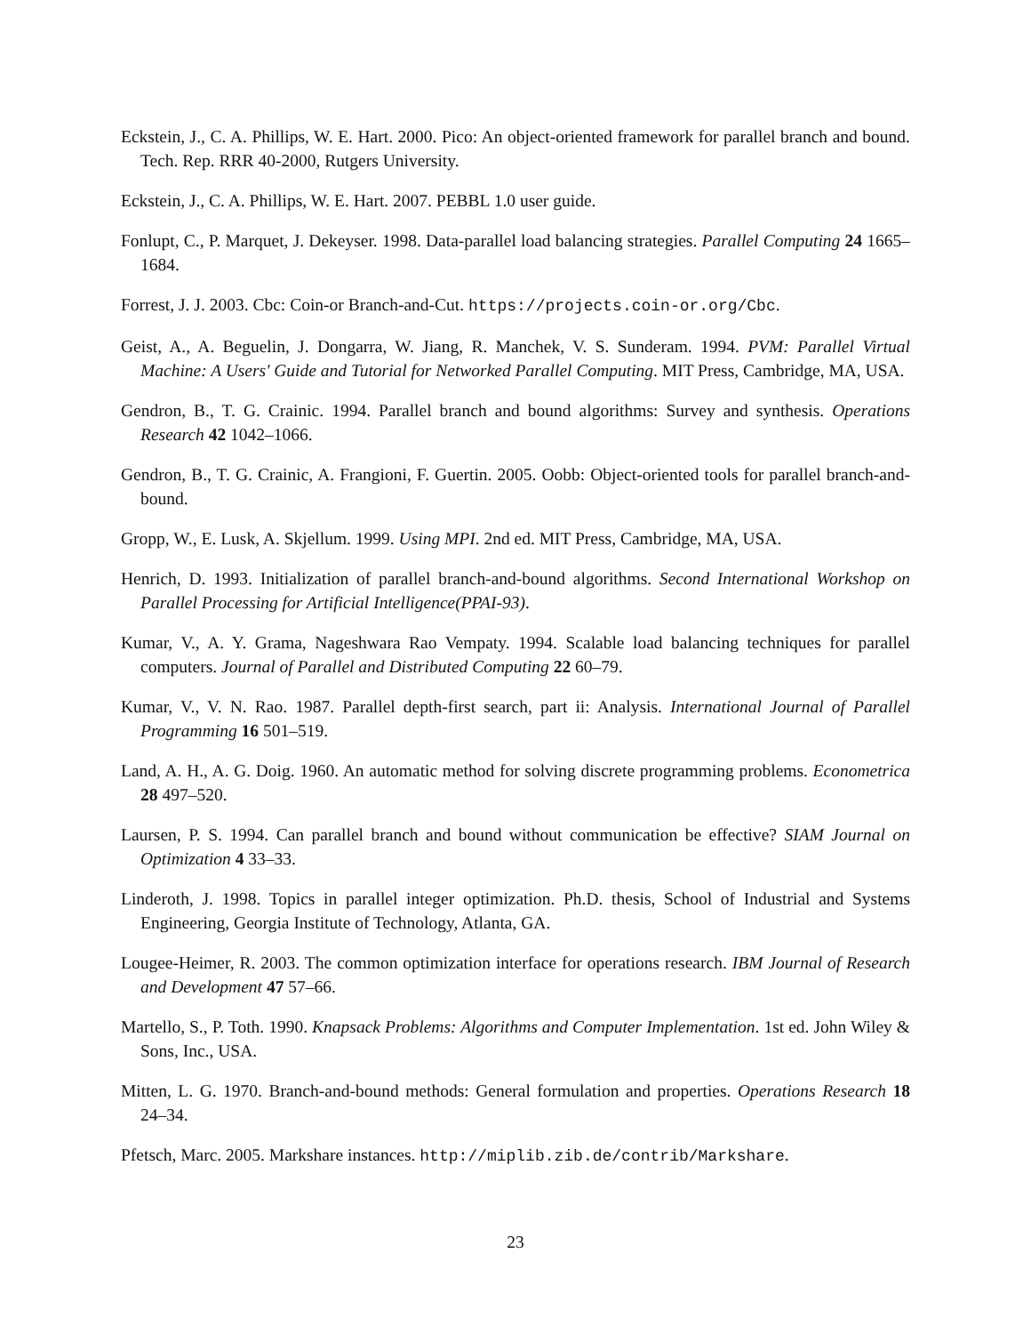Eckstein, J., C. A. Phillips, W. E. Hart. 2000. Pico: An object-oriented framework for parallel branch and bound. Tech. Rep. RRR 40-2000, Rutgers University.
Eckstein, J., C. A. Phillips, W. E. Hart. 2007. PEBBL 1.0 user guide.
Fonlupt, C., P. Marquet, J. Dekeyser. 1998. Data-parallel load balancing strategies. Parallel Computing 24 1665–1684.
Forrest, J. J. 2003. Cbc: Coin-or Branch-and-Cut. https://projects.coin-or.org/Cbc.
Geist, A., A. Beguelin, J. Dongarra, W. Jiang, R. Manchek, V. S. Sunderam. 1994. PVM: Parallel Virtual Machine: A Users' Guide and Tutorial for Networked Parallel Computing. MIT Press, Cambridge, MA, USA.
Gendron, B., T. G. Crainic. 1994. Parallel branch and bound algorithms: Survey and synthesis. Operations Research 42 1042–1066.
Gendron, B., T. G. Crainic, A. Frangioni, F. Guertin. 2005. Oobb: Object-oriented tools for parallel branch-and-bound.
Gropp, W., E. Lusk, A. Skjellum. 1999. Using MPI. 2nd ed. MIT Press, Cambridge, MA, USA.
Henrich, D. 1993. Initialization of parallel branch-and-bound algorithms. Second International Workshop on Parallel Processing for Artificial Intelligence(PPAI-93).
Kumar, V., A. Y. Grama, Nageshwara Rao Vempaty. 1994. Scalable load balancing techniques for parallel computers. Journal of Parallel and Distributed Computing 22 60–79.
Kumar, V., V. N. Rao. 1987. Parallel depth-first search, part ii: Analysis. International Journal of Parallel Programming 16 501–519.
Land, A. H., A. G. Doig. 1960. An automatic method for solving discrete programming problems. Econometrica 28 497–520.
Laursen, P. S. 1994. Can parallel branch and bound without communication be effective? SIAM Journal on Optimization 4 33–33.
Linderoth, J. 1998. Topics in parallel integer optimization. Ph.D. thesis, School of Industrial and Systems Engineering, Georgia Institute of Technology, Atlanta, GA.
Lougee-Heimer, R. 2003. The common optimization interface for operations research. IBM Journal of Research and Development 47 57–66.
Martello, S., P. Toth. 1990. Knapsack Problems: Algorithms and Computer Implementation. 1st ed. John Wiley & Sons, Inc., USA.
Mitten, L. G. 1970. Branch-and-bound methods: General formulation and properties. Operations Research 18 24–34.
Pfetsch, Marc. 2005. Markshare instances. http://miplib.zib.de/contrib/Markshare.
23